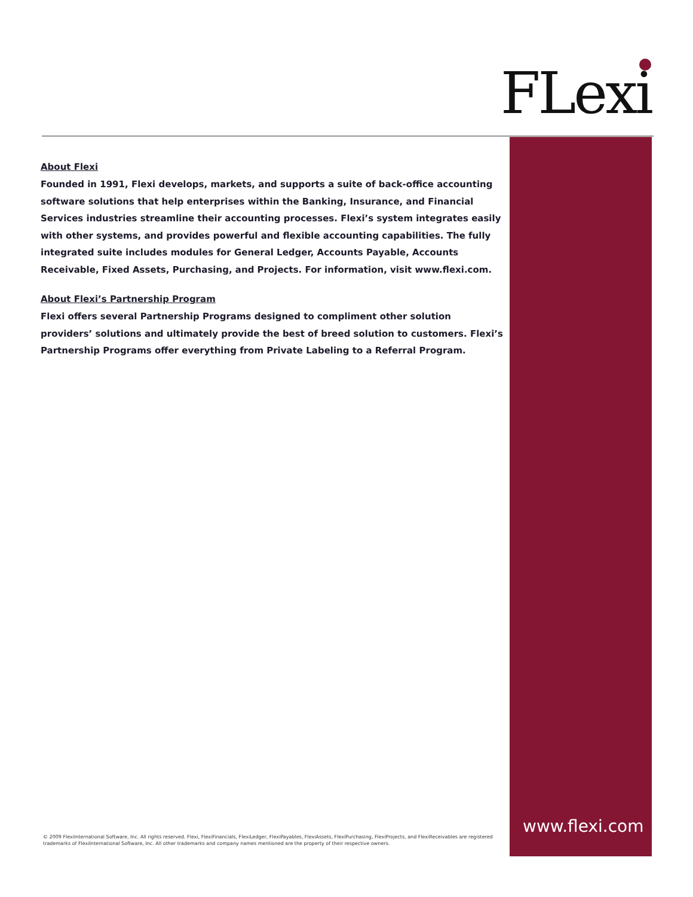FLexi
About Flexi
Founded in 1991, Flexi develops, markets, and supports a suite of back-office accounting software solutions that help enterprises within the Banking, Insurance, and Financial Services industries streamline their accounting processes. Flexi’s system integrates easily with other systems, and provides powerful and flexible accounting capabilities. The fully integrated suite includes modules for General Ledger, Accounts Payable, Accounts Receivable, Fixed Assets, Purchasing, and Projects. For information, visit www.flexi.com.
About Flexi’s Partnership Program
Flexi offers several Partnership Programs designed to compliment other solution providers’ solutions and ultimately provide the best of breed solution to customers. Flexi’s Partnership Programs offer everything from Private Labeling to a Referral Program.
© 2009 FlexiInternational Software, Inc. All rights reserved. Flexi, FlexiFinancials, FlexiLedger, FlexiPayables, FlexiAssets, FlexiPurchasing, FlexiProjects, and FlexiReceivables are registered trademarks of FlexiInternational Software, Inc. All other trademarks and company names mentioned are the property of their respective owners.
www.flexi.com